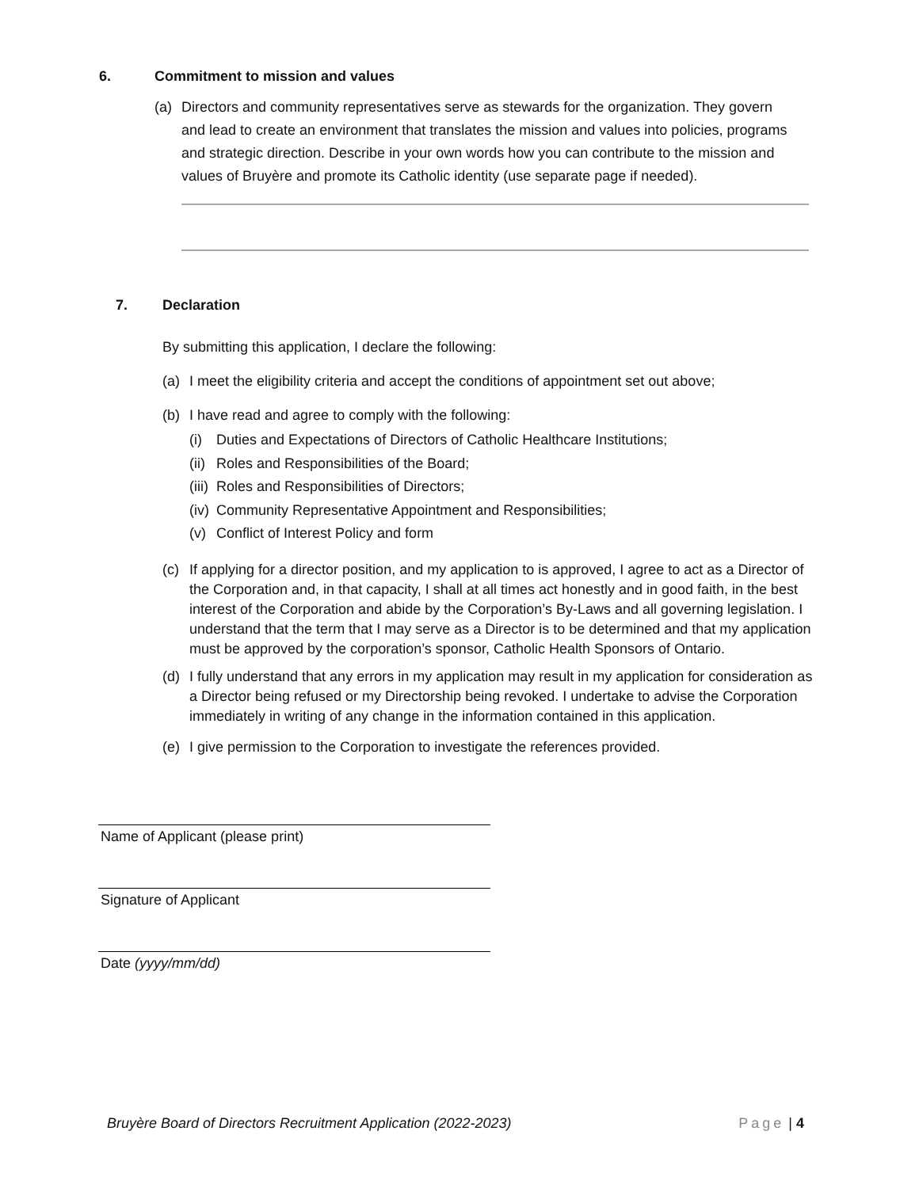6. Commitment to mission and values
(a) Directors and community representatives serve as stewards for the organization. They govern and lead to create an environment that translates the mission and values into policies, programs and strategic direction. Describe in your own words how you can contribute to the mission and values of Bruyère and promote its Catholic identity (use separate page if needed).
7. Declaration
By submitting this application, I declare the following:
(a) I meet the eligibility criteria and accept the conditions of appointment set out above;
(b) I have read and agree to comply with the following:
(i) Duties and Expectations of Directors of Catholic Healthcare Institutions;
(ii) Roles and Responsibilities of the Board;
(iii) Roles and Responsibilities of Directors;
(iv) Community Representative Appointment and Responsibilities;
(v) Conflict of Interest Policy and form
(c) If applying for a director position, and my application to is approved, I agree to act as a Director of the Corporation and, in that capacity, I shall at all times act honestly and in good faith, in the best interest of the Corporation and abide by the Corporation’s By-Laws and all governing legislation. I understand that the term that I may serve as a Director is to be determined and that my application must be approved by the corporation’s sponsor, Catholic Health Sponsors of Ontario.
(d) I fully understand that any errors in my application may result in my application for consideration as a Director being refused or my Directorship being revoked. I undertake to advise the Corporation immediately in writing of any change in the information contained in this application.
(e) I give permission to the Corporation to investigate the references provided.
Name of Applicant (please print)
Signature of Applicant
Date (yyyy/mm/dd)
Bruyère Board of Directors Recruitment Application (2022-2023) Page | 4